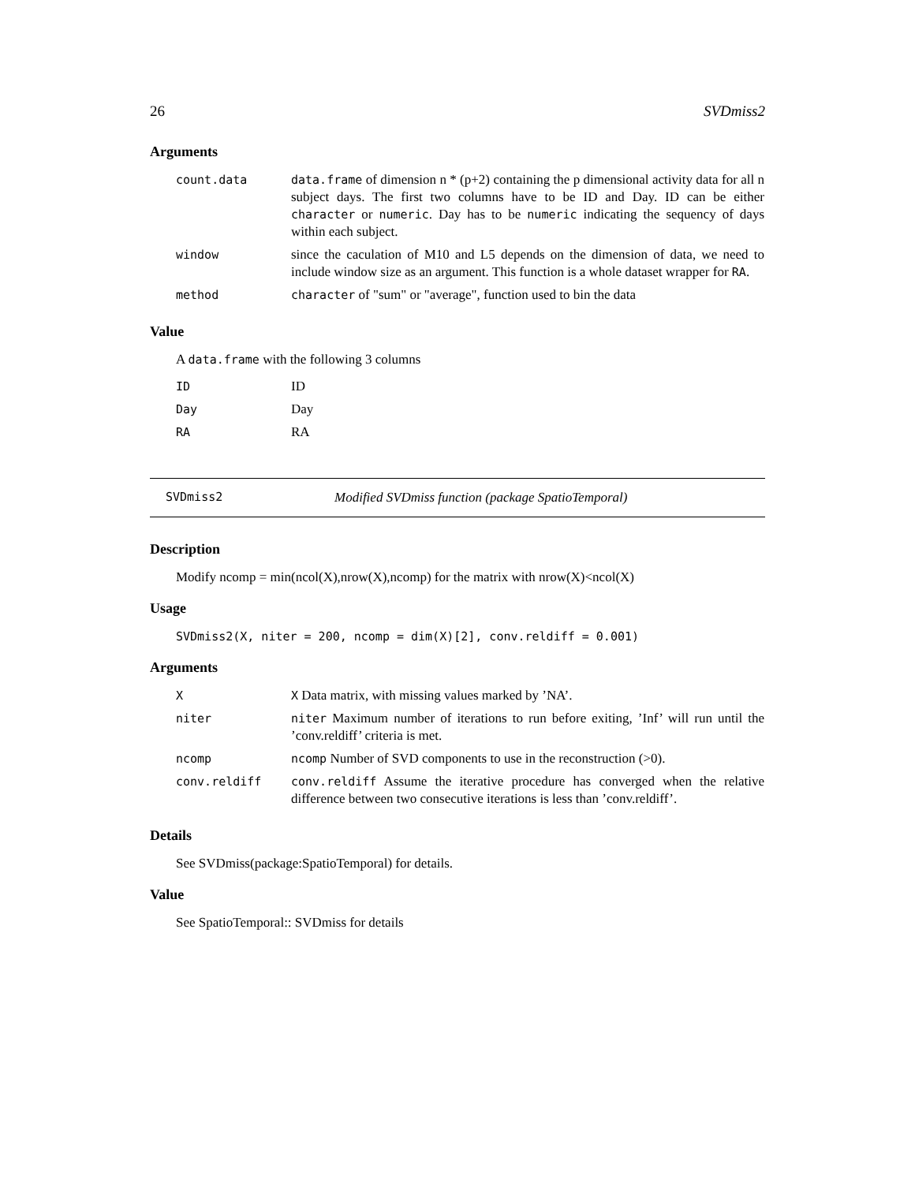26 SVDmiss2
Arguments
| count.data | data.frame of dimension n * (p+2) containing the p dimensional activity data for all n subject days. The first two columns have to be ID and Day. ID can be either character or numeric . Day has to be numeric indicating the sequency of days within each subject. |
| window | since the caculation of M10 and L5 depends on the dimension of data, we need to include window size as an argument. This function is a whole dataset wrapper for RA . |
| method | character of "sum" or "average", function used to bin the data |
Value
A data.frame with the following 3 columns
| ID | ID |
| Day | Day |
| RA | RA |
SVDmiss2 Modified SVDmiss function (package SpatioTemporal)
Description
Modify ncomp = min(ncol(X),nrow(X),ncomp) for the matrix with nrow(X)<ncol(X)
Usage
SVDmiss2(X, niter = 200, ncomp = dim(X)[2], conv.reldiff = 0.001)
Arguments
| X | X Data matrix, with missing values marked by ’NA’. |
| niter | niter Maximum number of iterations to run before exiting, ’Inf’ will run until the ’conv.reldiff’ criteria is met. |
| ncomp | ncomp Number of SVD components to use in the reconstruction (>0). |
| conv.reldiff | conv.reldiff Assume the iterative procedure has converged when the relative difference between two consecutive iterations is less than ’conv.reldiff’. |
Details
See SVDmiss(package:SpatioTemporal) for details.
Value
See SpatioTemporal:: SVDmiss for details